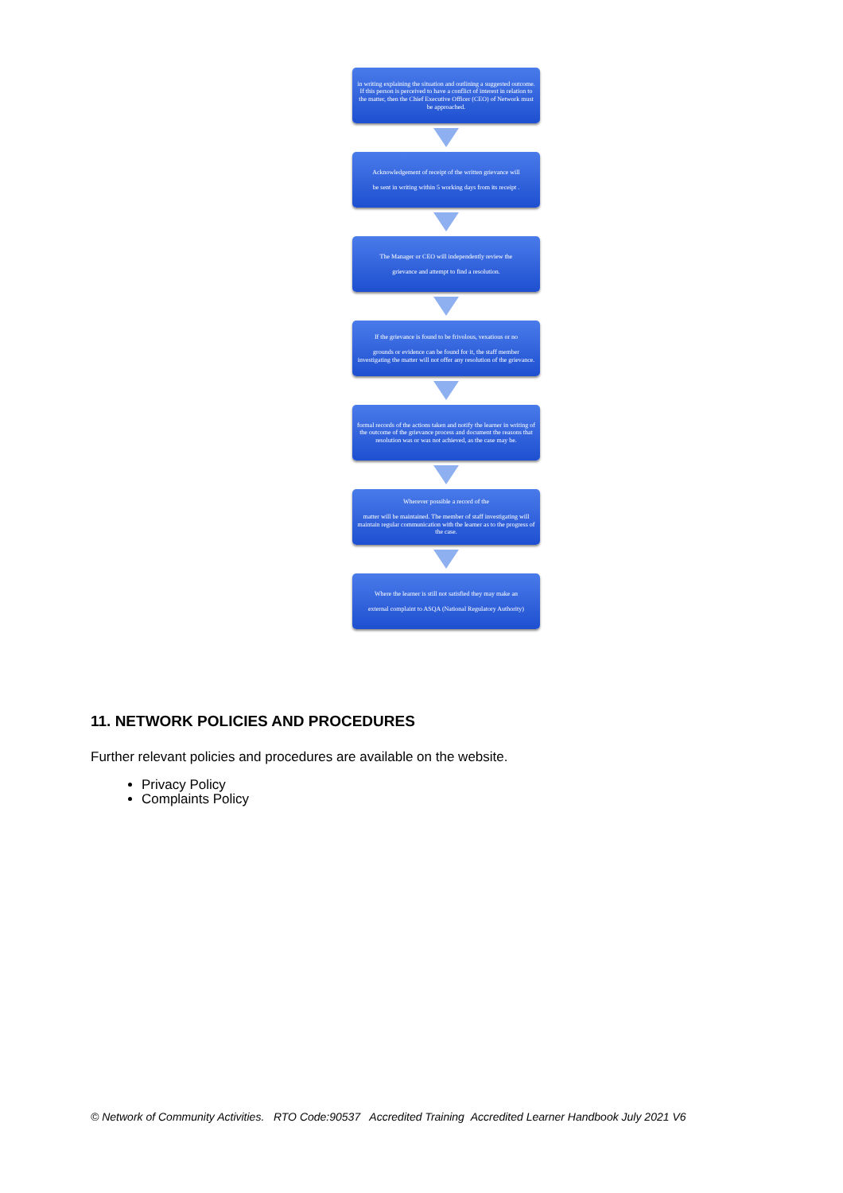in writing explaining the situation and outlining a suggested outcome. If this person is perceived to have a conflict of interest in relation to the matter, then the Chief Executive Officer (CEO) of Network must be approached.
Acknowledgement of receipt of the written grievance will
be sent in writing within 5 working days from its receipt .
The Manager or CEO will independently review the
grievance and attempt to find a resolution.
If the grievance is found to be frivolous, vexatious or no
grounds or evidence can be found for it, the staff member investigating the matter will not offer any resolution of the grievance.
formal records of the actions taken and notify the learner in writing of the outcome of the grievance process and document the reasons that resolution was or was not achieved, as the case may be.
Wherever possible a record of the
matter will be maintained. The member of staff investigating will maintain regular communication with the learner as to the progress of the case.
Where the learner is still not satisfied they may make an
external complaint to ASQA (National Regulatory Authority)
11. NETWORK POLICIES AND PROCEDURES
Further relevant policies and procedures are available on the website.
Privacy Policy
Complaints Policy
© Network of Community Activities. RTO Code:90537 Accredited Training Accredited Learner Handbook July 2021 V6